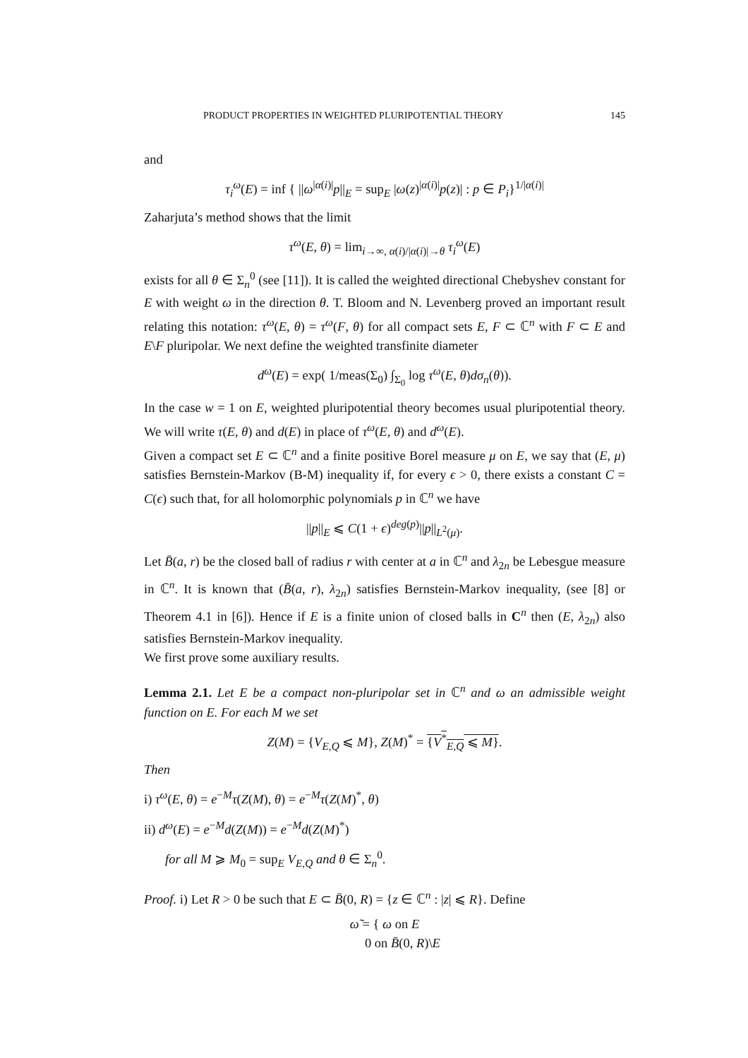PRODUCT PROPERTIES IN WEIGHTED PLURIPOTENTIAL THEORY 145
and
τ<sub>i</sub><sup>ω</sup>(E) = inf { ||ω<sup>|α(i)|</sup>p||<sub>E</sub> = sup<sub>E</sub> |ω(z)<sup>|α(i)|</sup>p(z)| : p ∈ P<sub>i</sub>}<sup>1/|α(i)|</sup>
Zaharjuta’s method shows that the limit
τ<sup>ω</sup>(E, θ) = lim<sub>i→∞, α(i)/|α(i)|→θ</sub> τ<sub>i</sub><sup>ω</sup>(E)
exists for all θ ∈ Σ<sub>n</sub><sup>0</sup> (see [11]). It is called the weighted directional Chebyshev constant for E with weight ω in the direction θ. T. Bloom and N. Levenberg proved an important result relating this notation: τ<sup>ω</sup>(E, θ) = τ<sup>ω</sup>(F, θ) for all compact sets E, F ⊂ ℂ<sup>n</sup> with F ⊂ E and E\F pluripolar. We next define the weighted transfinite diameter
d<sup>ω</sup>(E) = exp( 1/meas(Σ<sub>0</sub>) ∫<sub>Σ<sub>0</sub></sub> log τ<sup>ω</sup>(E, θ)dσ<sub>n</sub>(θ)).
In the case w = 1 on E, weighted pluripotential theory becomes usual pluripotential theory. We will write τ(E, θ) and d(E) in place of τ<sup>ω</sup>(E, θ) and d<sup>ω</sup>(E).
Given a compact set E ⊂ ℂ<sup>n</sup> and a finite positive Borel measure μ on E, we say that (E, μ) satisfies Bernstein-Markov (B-M) inequality if, for every ϵ > 0, there exists a constant C = C(ϵ) such that, for all holomorphic polynomials p in ℂ<sup>n</sup> we have
||p||<sub>E</sub> ⩽ C(1 + ϵ)<sup>deg(p)</sup>||p||<sub>L<sup>2</sup>(μ)</sub>.
Let B̄(a, r) be the closed ball of radius r with center at a in ℂ<sup>n</sup> and λ<sub>2n</sub> be Lebesgue measure in ℂ<sup>n</sup>. It is known that (B̄(a, r), λ<sub>2n</sub>) satisfies Bernstein-Markov inequality, (see [8] or Theorem 4.1 in [6]). Hence if E is a finite union of closed balls in C<sup>n</sup> then (E, λ<sub>2n</sub>) also satisfies Bernstein-Markov inequality.
We first prove some auxiliary results.
Lemma 2.1. Let E be a compact non-pluripolar set in ℂ<sup>n</sup> and ω an admissible weight function on E. For each M we set
Z(M) = {V<sub>E,Q</sub> ⩽ M}, Z(M)<sup>*</sup> = {V<sup>*</sup><sub>E,Q</sub> ⩽ M}.
Then
i) τ<sup>ω</sup>(E, θ) = e<sup>−M</sup>τ(Z(M), θ) = e<sup>−M</sup>τ(Z(M)<sup>*</sup>, θ)
ii) d<sup>ω</sup>(E) = e<sup>−M</sup>d(Z(M)) = e<sup>−M</sup>d(Z(M)<sup>*</sup>)
for all M ⩾ M<sub>0</sub> = sup<sub>E</sub> V<sub>E,Q</sub> and θ ∈ Σ<sub>n</sub><sup>0</sup>.
Proof. i) Let R > 0 be such that E ⊂ B̄(0, R) = {z ∈ ℂ<sup>n</sup> : |z| ⩽ R}. Define
ω̃ = { ω on E
0 on B̄(0, R)\E